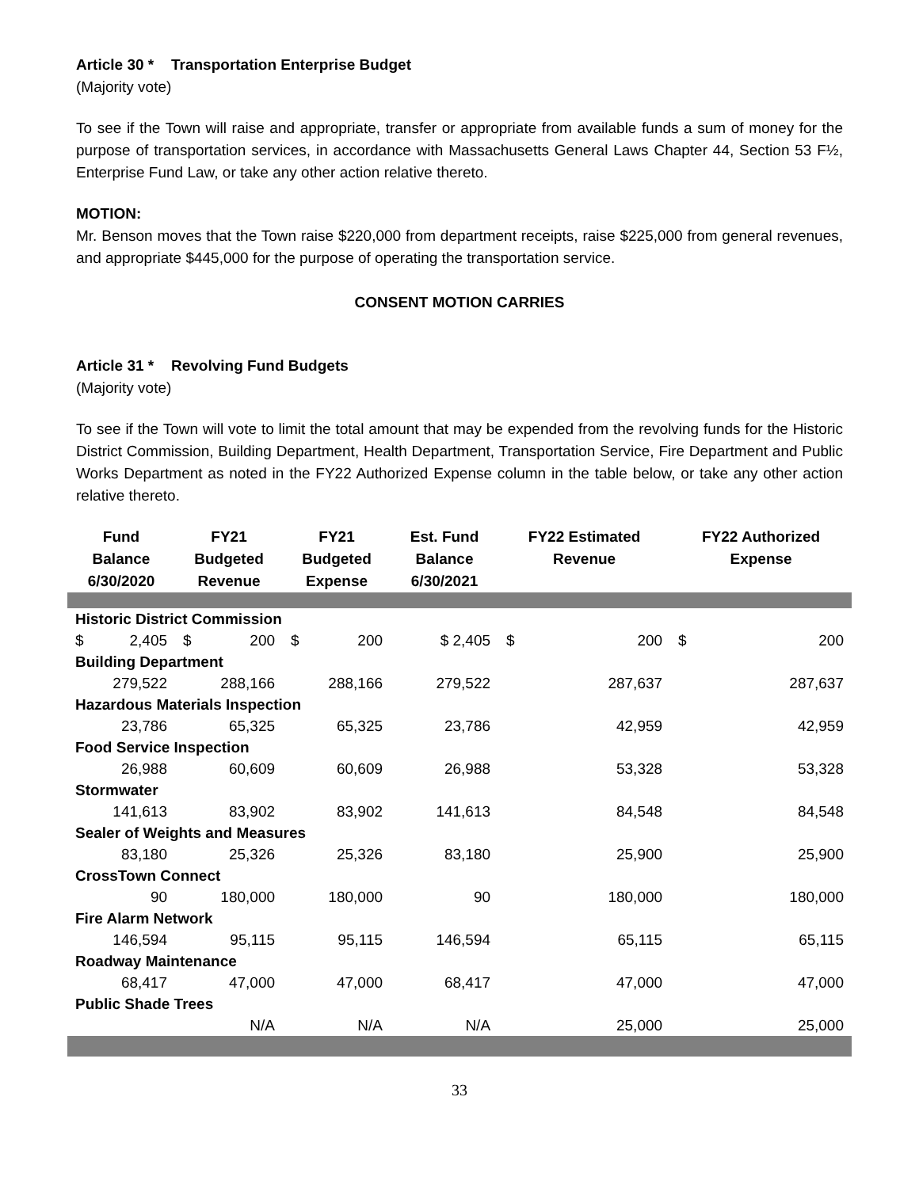Article 30 * Transportation Enterprise Budget
(Majority vote)
To see if the Town will raise and appropriate, transfer or appropriate from available funds a sum of money for the purpose of transportation services, in accordance with Massachusetts General Laws Chapter 44, Section 53 F½, Enterprise Fund Law, or take any other action relative thereto.
MOTION:
Mr. Benson moves that the Town raise $220,000 from department receipts, raise $225,000 from general revenues, and appropriate $445,000 for the purpose of operating the transportation service.
CONSENT MOTION CARRIES
Article 31 * Revolving Fund Budgets
(Majority vote)
To see if the Town will vote to limit the total amount that may be expended from the revolving funds for the Historic District Commission, Building Department, Health Department, Transportation Service, Fire Department and Public Works Department as noted in the FY22 Authorized Expense column in the table below, or take any other action relative thereto.
| Fund Balance 6/30/2020 | FY21 Budgeted Revenue | FY21 Budgeted Expense | Est. Fund Balance 6/30/2021 | FY22 Estimated Revenue | FY22 Authorized Expense |
| --- | --- | --- | --- | --- | --- |
| Historic District Commission | | | | | |
| $ 2,405 | $ 200 | $ 200 | $ 2,405 | $ 200 | $ 200 |
| Building Department | | | | | |
| 279,522 | 288,166 | 288,166 | 279,522 | 287,637 | 287,637 |
| Hazardous Materials Inspection | | | | | |
| 23,786 | 65,325 | 65,325 | 23,786 | 42,959 | 42,959 |
| Food Service Inspection | | | | | |
| 26,988 | 60,609 | 60,609 | 26,988 | 53,328 | 53,328 |
| Stormwater | | | | | |
| 141,613 | 83,902 | 83,902 | 141,613 | 84,548 | 84,548 |
| Sealer of Weights and Measures | | | | | |
| 83,180 | 25,326 | 25,326 | 83,180 | 25,900 | 25,900 |
| CrossTown Connect | | | | | |
| 90 | 180,000 | 180,000 | 90 | 180,000 | 180,000 |
| Fire Alarm Network | | | | | |
| 146,594 | 95,115 | 95,115 | 146,594 | 65,115 | 65,115 |
| Roadway Maintenance | | | | | |
| 68,417 | 47,000 | 47,000 | 68,417 | 47,000 | 47,000 |
| Public Shade Trees | | | | | |
| | N/A | N/A | N/A | 25,000 | 25,000 |
33